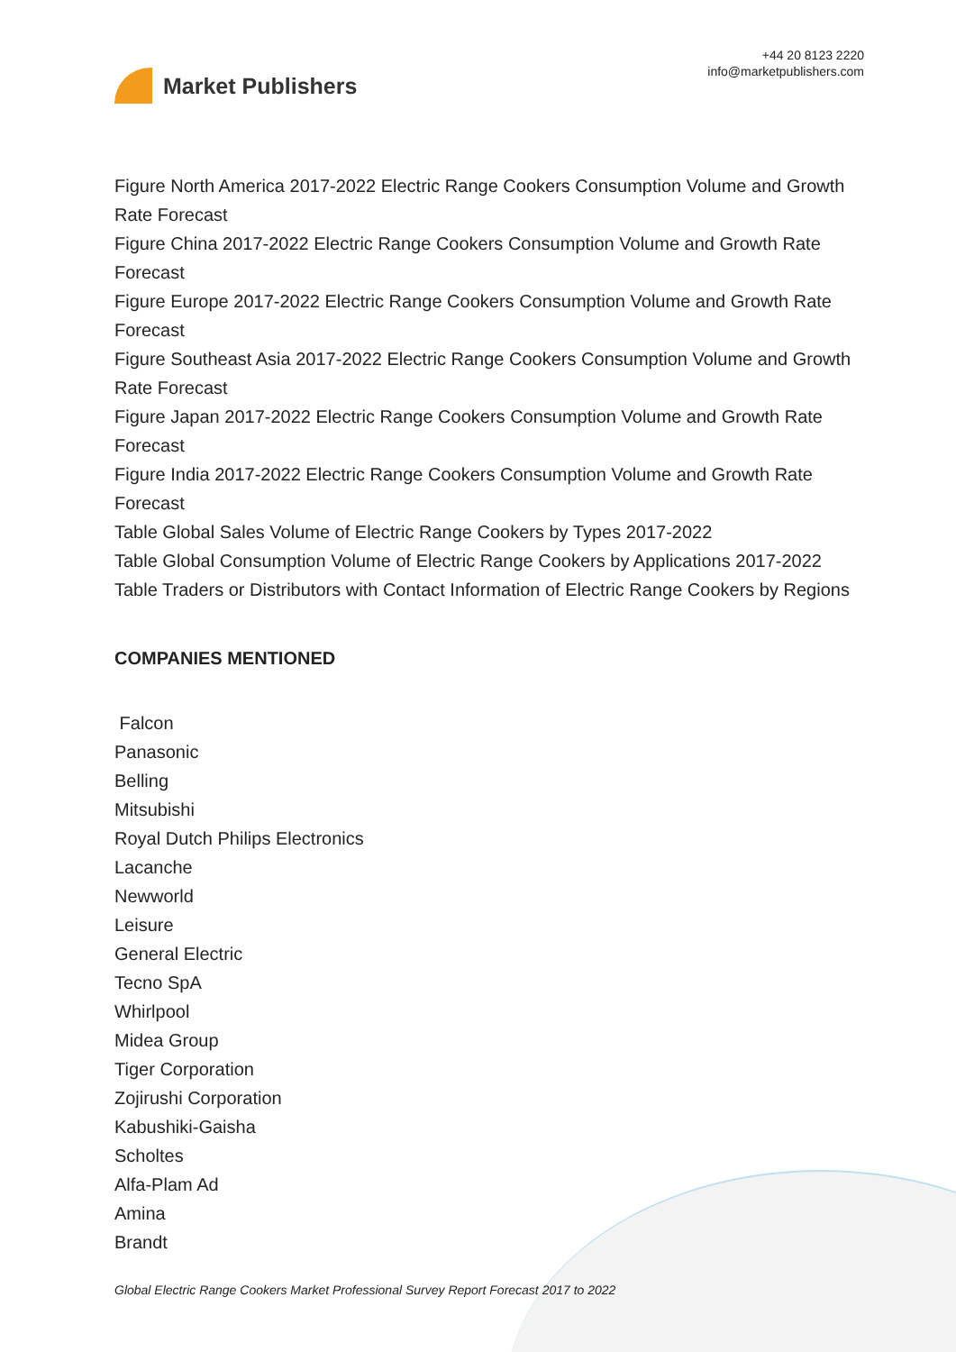Market Publishers
+44 20 8123 2220
info@marketpublishers.com
Figure North America 2017-2022 Electric Range Cookers Consumption Volume and Growth Rate Forecast
Figure China 2017-2022 Electric Range Cookers Consumption Volume and Growth Rate Forecast
Figure Europe 2017-2022 Electric Range Cookers Consumption Volume and Growth Rate Forecast
Figure Southeast Asia 2017-2022 Electric Range Cookers Consumption Volume and Growth Rate Forecast
Figure Japan 2017-2022 Electric Range Cookers Consumption Volume and Growth Rate Forecast
Figure India 2017-2022 Electric Range Cookers Consumption Volume and Growth Rate Forecast
Table Global Sales Volume of Electric Range Cookers by Types 2017-2022
Table Global Consumption Volume of Electric Range Cookers by Applications 2017-2022
Table Traders or Distributors with Contact Information of Electric Range Cookers by Regions
COMPANIES MENTIONED
Falcon
Panasonic
Belling
Mitsubishi
Royal Dutch Philips Electronics
Lacanche
Newworld
Leisure
General Electric
Tecno SpA
Whirlpool
Midea Group
Tiger Corporation
Zojirushi Corporation
Kabushiki-Gaisha
Scholtes
Alfa-Plam Ad
Amina
Brandt
Global Electric Range Cookers Market Professional Survey Report Forecast 2017 to 2022